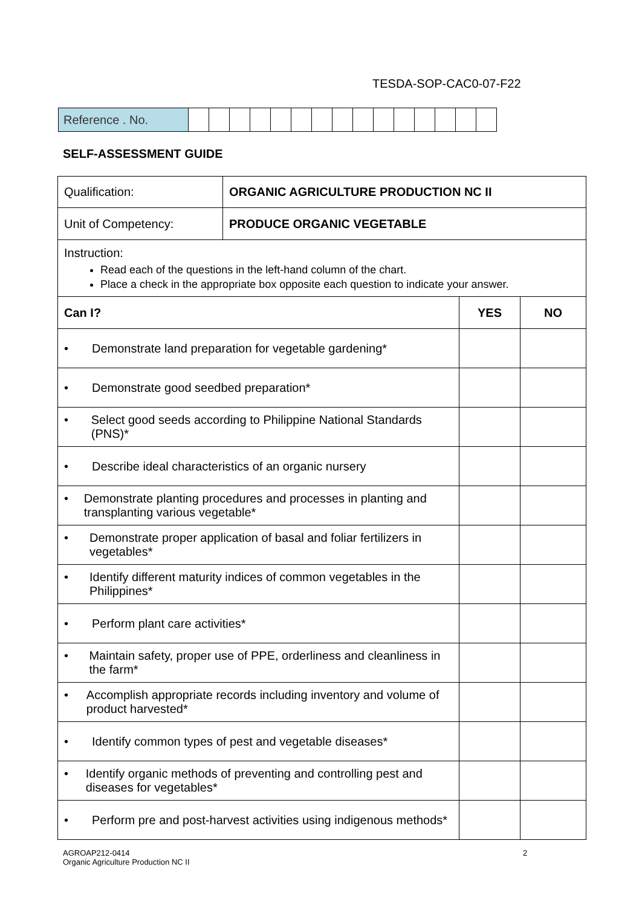TESDA-SOP-CAC0-07-F22
| Reference . No. | | | | | | | | | | | | | | | |
SELF-ASSESSMENT GUIDE
| Qualification: | ORGANIC AGRICULTURE PRODUCTION NC II | | |
| Unit of Competency: | PRODUCE ORGANIC VEGETABLE | | |
| Instruction: Read each of the questions in the left-hand column of the chart. Place a check in the appropriate box opposite each question to indicate your answer. | | | |
| Can I? | | YES | NO |
| • Demonstrate land preparation for vegetable gardening* | | | |
| • Demonstrate good seedbed preparation* | | | |
| • Select good seeds according to Philippine National Standards (PNS)* | | | |
| • Describe ideal characteristics of an organic nursery | | | |
| • Demonstrate planting procedures and processes in planting and transplanting various vegetable* | | | |
| • Demonstrate proper application of basal and foliar fertilizers in vegetables* | | | |
| • Identify different maturity indices of common vegetables in the Philippines* | | | |
| • Perform plant care activities* | | | |
| • Maintain safety, proper use of PPE, orderliness and cleanliness in the farm* | | | |
| • Accomplish appropriate records including inventory and volume of product harvested* | | | |
| • Identify common types of pest and vegetable diseases* | | | |
| • Identify organic methods of preventing and controlling pest and diseases for vegetables* | | | |
| • Perform pre and post-harvest activities using indigenous methods* | | | |
AGROAP212-0414
Organic Agriculture Production NC II
2